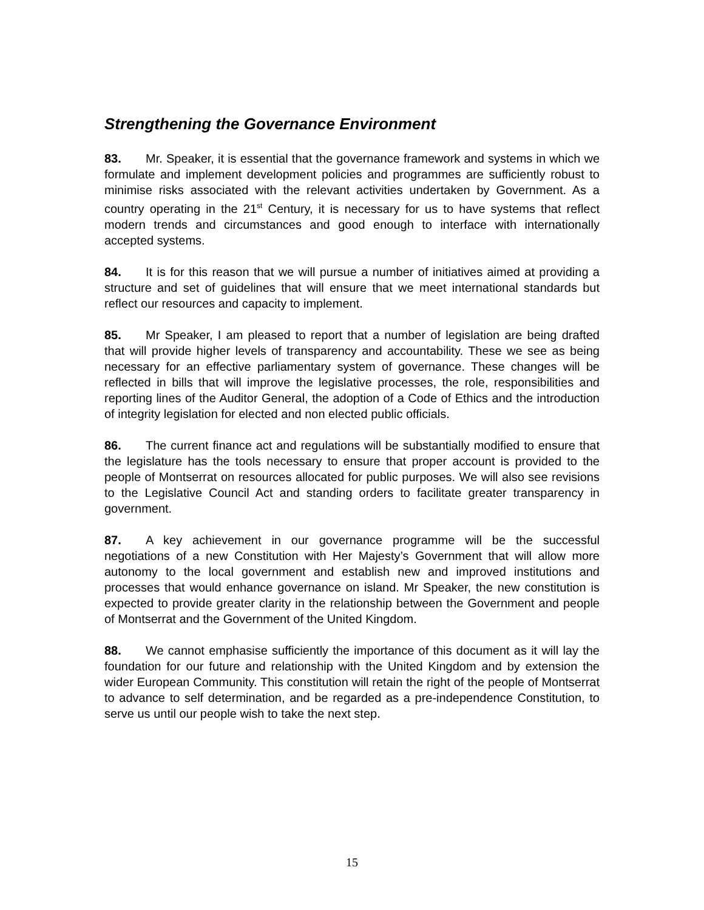Strengthening the Governance Environment
83. Mr. Speaker, it is essential that the governance framework and systems in which we formulate and implement development policies and programmes are sufficiently robust to minimise risks associated with the relevant activities undertaken by Government. As a country operating in the 21<sup>st</sup> Century, it is necessary for us to have systems that reflect modern trends and circumstances and good enough to interface with internationally accepted systems.
84. It is for this reason that we will pursue a number of initiatives aimed at providing a structure and set of guidelines that will ensure that we meet international standards but reflect our resources and capacity to implement.
85. Mr Speaker, I am pleased to report that a number of legislation are being drafted that will provide higher levels of transparency and accountability. These we see as being necessary for an effective parliamentary system of governance. These changes will be reflected in bills that will improve the legislative processes, the role, responsibilities and reporting lines of the Auditor General, the adoption of a Code of Ethics and the introduction of integrity legislation for elected and non elected public officials.
86. The current finance act and regulations will be substantially modified to ensure that the legislature has the tools necessary to ensure that proper account is provided to the people of Montserrat on resources allocated for public purposes. We will also see revisions to the Legislative Council Act and standing orders to facilitate greater transparency in government.
87. A key achievement in our governance programme will be the successful negotiations of a new Constitution with Her Majesty’s Government that will allow more autonomy to the local government and establish new and improved institutions and processes that would enhance governance on island. Mr Speaker, the new constitution is expected to provide greater clarity in the relationship between the Government and people of Montserrat and the Government of the United Kingdom.
88. We cannot emphasise sufficiently the importance of this document as it will lay the foundation for our future and relationship with the United Kingdom and by extension the wider European Community. This constitution will retain the right of the people of Montserrat to advance to self determination, and be regarded as a pre-independence Constitution, to serve us until our people wish to take the next step.
15